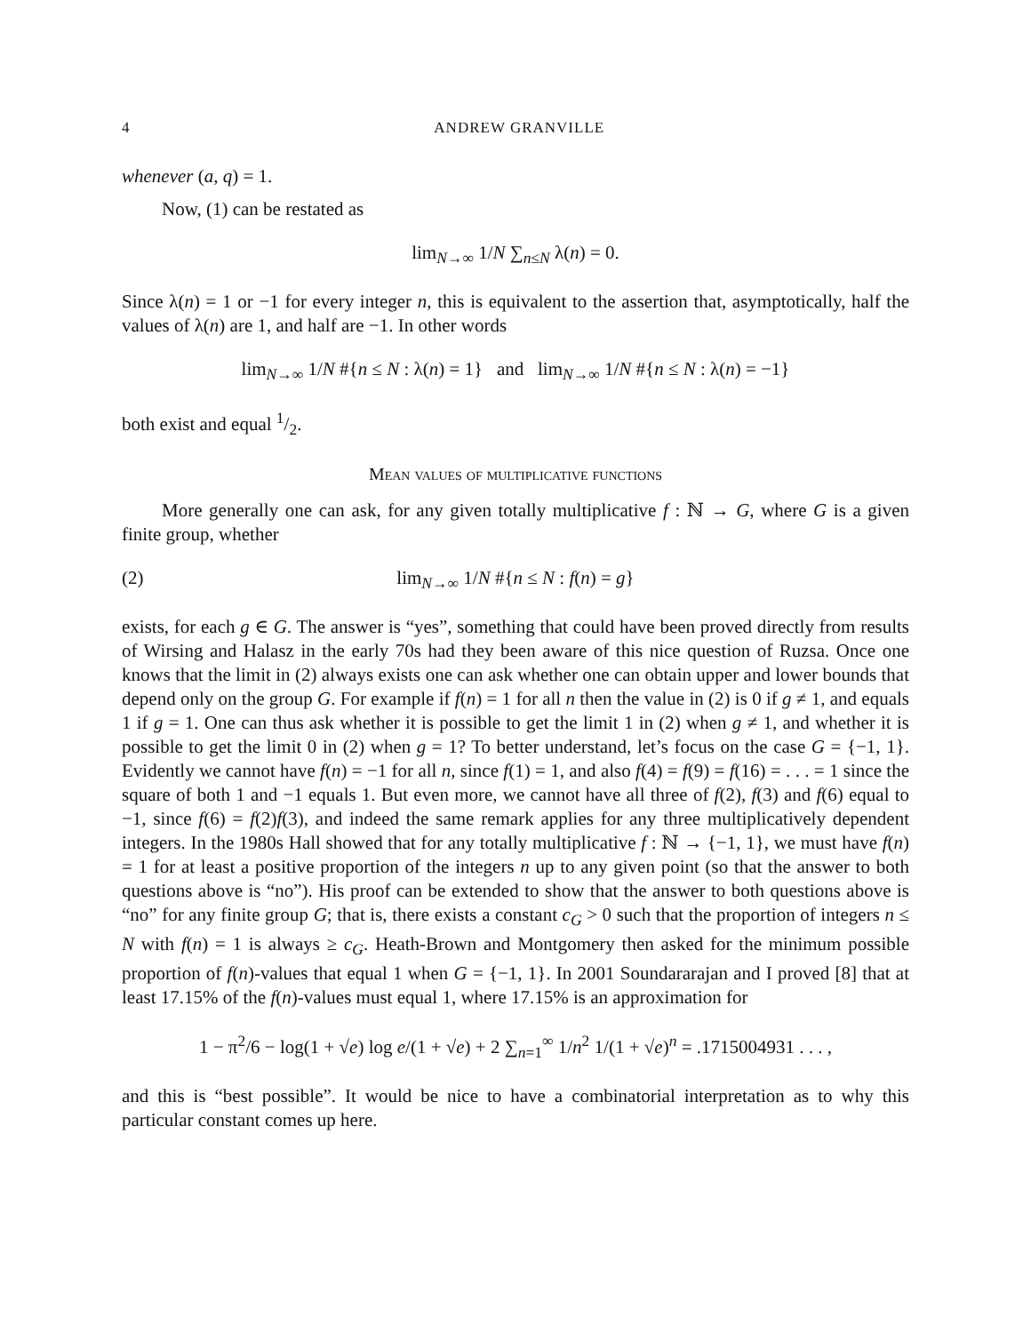4 ANDREW GRANVILLE
whenever (a, q) = 1.
Now, (1) can be restated as
lim<sub>N→∞</sub> 1/N ∑<sub>n≤N</sub> λ(n) = 0.
Since λ(n) = 1 or −1 for every integer n, this is equivalent to the assertion that, asymptotically, half the values of λ(n) are 1, and half are −1. In other words
lim<sub>N→∞</sub> 1/N #{n ≤ N : λ(n) = 1} and lim<sub>N→∞</sub> 1/N #{n ≤ N : λ(n) = −1}
both exist and equal 1/2.
Mean values of multiplicative functions
More generally one can ask, for any given totally multiplicative f : ℕ → G, where G is a given finite group, whether
(2) lim<sub>N→∞</sub> 1/N #{n ≤ N : f(n) = g}
exists, for each g ∈ G. The answer is “yes”, something that could have been proved directly from results of Wirsing and Halasz in the early 70s had they been aware of this nice question of Ruzsa. Once one knows that the limit in (2) always exists one can ask whether one can obtain upper and lower bounds that depend only on the group G. For example if f(n) = 1 for all n then the value in (2) is 0 if g ≠ 1, and equals 1 if g = 1. One can thus ask whether it is possible to get the limit 1 in (2) when g ≠ 1, and whether it is possible to get the limit 0 in (2) when g = 1? To better understand, let’s focus on the case G = {−1, 1}. Evidently we cannot have f(n) = −1 for all n, since f(1) = 1, and also f(4) = f(9) = f(16) = . . . = 1 since the square of both 1 and −1 equals 1. But even more, we cannot have all three of f(2), f(3) and f(6) equal to −1, since f(6) = f(2)f(3), and indeed the same remark applies for any three multiplicatively dependent integers. In the 1980s Hall showed that for any totally multiplicative f : ℕ → {−1, 1}, we must have f(n) = 1 for at least a positive proportion of the integers n up to any given point (so that the answer to both questions above is “no”). His proof can be extended to show that the answer to both questions above is “no” for any finite group G; that is, there exists a constant c<sub>G</sub> > 0 such that the proportion of integers n ≤ N with f(n) = 1 is always ≥ c<sub>G</sub>. Heath-Brown and Montgomery then asked for the minimum possible proportion of f(n)-values that equal 1 when G = {−1, 1}. In 2001 Soundararajan and I proved [8] that at least 17.15% of the f(n)-values must equal 1, where 17.15% is an approximation for
1 − π<sup>2</sup>/6 − log(1 + √e) log e/(1 + √e) + 2 ∑<sub>n=1</sub><sup>∞</sup> 1/n<sup>2</sup> 1/(1 + √e)<sup>n</sup> = .1715004931 . . . ,
and this is “best possible”. It would be nice to have a combinatorial interpretation as to why this particular constant comes up here.